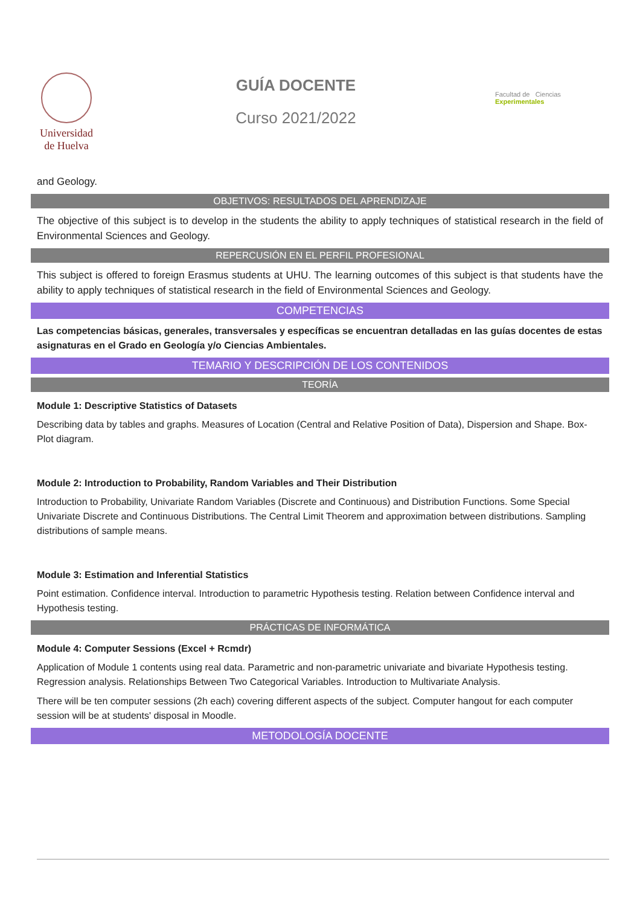Universidad
de Huelva
GUÍA DOCENTE
Curso 2021/2022
Facultad de Ciencias Experimentales
and Geology.
OBJETIVOS: RESULTADOS DEL APRENDIZAJE
The objective of this subject is to develop in the students the ability to apply techniques of statistical research in the field of Environmental Sciences and Geology.
REPERCUSIÓN EN EL PERFIL PROFESIONAL
This subject is offered to foreign Erasmus students at UHU. The learning outcomes of this subject is that students have the ability to apply techniques of statistical research in the field of Environmental Sciences and Geology.
COMPETENCIAS
Las competencias básicas, generales, transversales y específicas se encuentran detalladas en las guías docentes de estas asignaturas en el Grado en Geología y/o Ciencias Ambientales.
TEMARIO Y DESCRIPCIÓN DE LOS CONTENIDOS
TEORÍA
Module 1: Descriptive Statistics of Datasets
Describing data by tables and graphs. Measures of Location (Central and Relative Position of Data), Dispersion and Shape. Box-Plot diagram.
Module 2: Introduction to Probability, Random Variables and Their Distribution
Introduction to Probability, Univariate Random Variables (Discrete and Continuous) and Distribution Functions. Some Special Univariate Discrete and Continuous Distributions. The Central Limit Theorem and approximation between distributions. Sampling distributions of sample means.
Module 3: Estimation and Inferential Statistics
Point estimation. Confidence interval. Introduction to parametric Hypothesis testing. Relation between Confidence interval and Hypothesis testing.
PRÁCTICAS DE INFORMÁTICA
Module 4: Computer Sessions (Excel + Rcmdr)
Application of Module 1 contents using real data. Parametric and non-parametric univariate and bivariate Hypothesis testing. Regression analysis. Relationships Between Two Categorical Variables. Introduction to Multivariate Analysis.
There will be ten computer sessions (2h each) covering different aspects of the subject. Computer hangout for each computer session will be at students' disposal in Moodle.
METODOLOGÍA DOCENTE